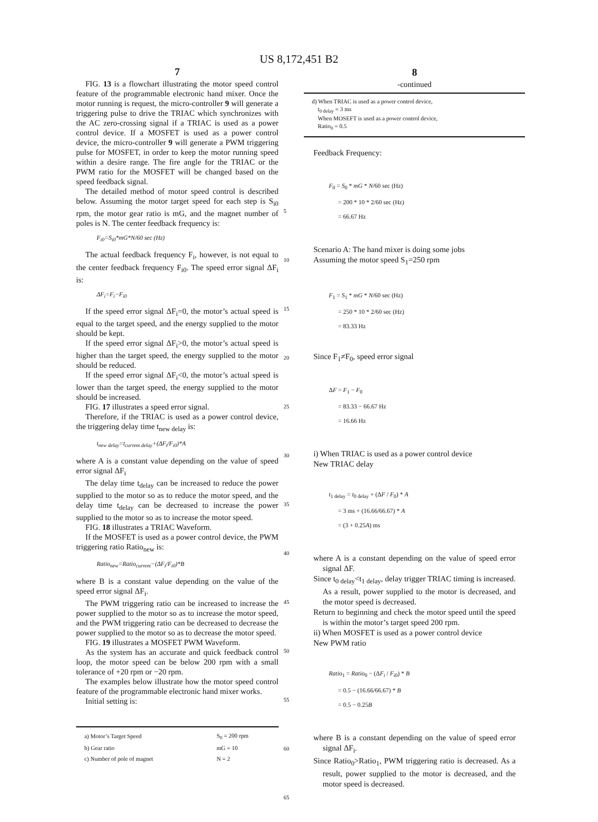US 8,172,451 B2
7
FIG. 13 is a flowchart illustrating the motor speed control feature of the programmable electronic hand mixer. Once the motor running is request, the micro-controller 9 will generate a triggering pulse to drive the TRIAC which synchronizes with the AC zero-crossing signal if a TRIAC is used as a power control device. If a MOSFET is used as a power control device, the micro-controller 9 will generate a PWM triggering pulse for MOSFET, in order to keep the motor running speed within a desire range. The fire angle for the TRIAC or the PWM ratio for the MOSFET will be changed based on the speed feedback signal.
The detailed method of motor speed control is described below. Assuming the motor target speed for each step is S<sub>i0</sub> rpm, the motor gear ratio is mG, and the magnet number of poles is N. The center feedback frequency is:
F<sub>i0</sub>=S<sub>i0</sub>*mG*N/60 sec (Hz)
The actual feedback frequency F<sub>i</sub>, however, is not equal to the center feedback frequency F<sub>i0</sub>. The speed error signal ΔF<sub>i</sub> is:
ΔF<sub>i</sub>=F<sub>i</sub>−F<sub>i0</sub>
If the speed error signal ΔF<sub>i</sub>=0, the motor’s actual speed is equal to the target speed, and the energy supplied to the motor should be kept.
If the speed error signal ΔF<sub>i</sub>>0, the motor’s actual speed is higher than the target speed, the energy supplied to the motor should be reduced.
If the speed error signal ΔF<sub>i</sub><0, the motor’s actual speed is lower than the target speed, the energy supplied to the motor should be increased.
FIG. 17 illustrates a speed error signal.
Therefore, if the TRIAC is used as a power control device, the triggering delay time t<sub>new delay</sub> is:
t<sub>new delay</sub>=t<sub>current delay</sub>+(ΔF<sub>i</sub>/F<sub>i0</sub>)*A
where A is a constant value depending on the value of speed error signal ΔF<sub>i</sub>
The delay time t<sub>delay</sub> can be increased to reduce the power supplied to the motor so as to reduce the motor speed, and the delay time t<sub>delay</sub> can be decreased to increase the power supplied to the motor so as to increase the motor speed.
FIG. 18 illustrates a TRIAC Waveform.
If the MOSFET is used as a power control device, the PWM triggering ratio Ratio<sub>new</sub> is:
Ratio<sub>new</sub>=Ratio<sub>current</sub>−(ΔF<sub>i</sub>/F<sub>i0</sub>)*B
where B is a constant value depending on the value of the speed error signal ΔF<sub>i</sub>.
The PWM triggering ratio can be increased to increase the power supplied to the motor so as to increase the motor speed, and the PWM triggering ratio can be decreased to decrease the power supplied to the motor so as to decrease the motor speed.
FIG. 19 illustrates a MOSFET PWM Waveform.
As the system has an accurate and quick feedback control loop, the motor speed can be below 200 rpm with a small tolerance of +20 rpm or −20 rpm.
The examples below illustrate how the motor speed control feature of the programmable electronic hand mixer works.
Initial setting is:
| a) Motor’s Target Speed | S<sub>0</sub> = 200 rpm |
| b) Gear ratio | mG = 10 |
| c) Number of pole of magnet | N = 2 |
5
10
15
20
25
30
35
40
45
50
55
60
65
8
-continued
d) When TRIAC is used as a power control device,
t<sub>0 delay</sub> = 3 ms
When MOSEFT is used as a power control device,
Ratio<sub>0</sub> = 0.5
Feedback Frequency:
F<sub>0</sub> = S<sub>0</sub> * mG * N/60 sec (Hz)
= 200 * 10 * 2/60 sec (Hz)
= 66.67 Hz
Scenario A: The hand mixer is doing some jobs
Assuming the motor speed S<sub>1</sub>=250 rpm
F<sub>1</sub> = S<sub>1</sub> * mG * N/60 sec (Hz)
= 250 * 10 * 2/60 sec (Hz)
= 83.33 Hz
Since F<sub>1</sub>≠F<sub>0</sub>, speed error signal
ΔF = F<sub>1</sub> − F<sub>0</sub>
= 83.33 − 66.67 Hz
= 16.66 Hz
i) When TRIAC is used as a power control device
New TRIAC delay
t<sub>1 delay</sub> = t<sub>0 delay</sub> + (ΔF / F<sub>0</sub>) * A
= 3 ms + (16.66/66.67) * A
= (3 + 0.25A) ms
where A is a constant depending on the value of speed error signal ΔF.
Since t<sub>0 delay</sub><t<sub>1 delay</sub>, delay trigger TRIAC timing is increased. As a result, power supplied to the motor is decreased, and the motor speed is decreased.
Return to beginning and check the motor speed until the speed is within the motor’s target speed 200 rpm.
ii) When MOSFET is used as a power control device
New PWM ratio
Ratio<sub>1</sub> = Ratio<sub>0</sub> − (ΔF<sub>i</sub> / F<sub>i0</sub>) * B
= 0.5 − (16.66/66.67) * B
= 0.5 − 0.25B
where B is a constant depending on the value of speed error signal ΔF<sub>i</sub>.
Since Ratio<sub>0</sub>>Ratio<sub>1</sub>, PWM triggering ratio is decreased. As a result, power supplied to the motor is decreased, and the motor speed is decreased.